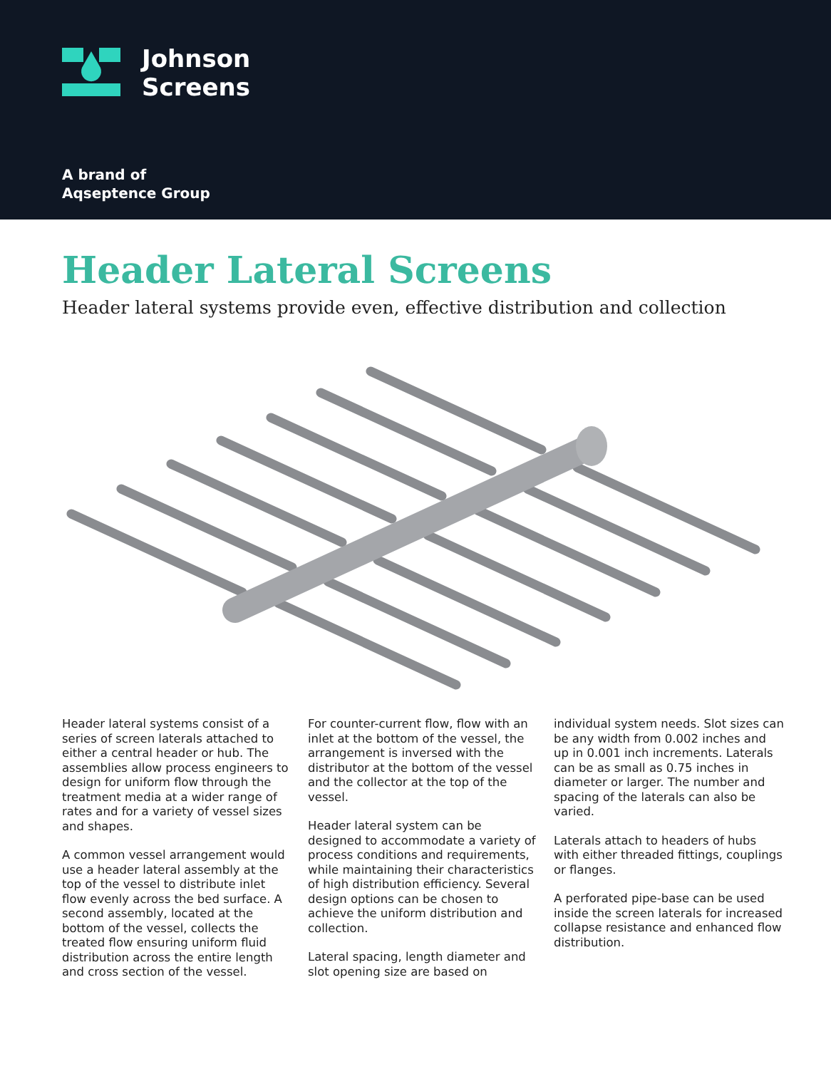Johnson
Screens
A brand of
Aqseptence Group
Header Lateral Screens
Header lateral systems provide even, effective distribution and collection
Header lateral systems consist of a series of screen laterals attached to either a central header or hub. The assemblies allow process engineers to design for uniform flow through the treatment media at a wider range of rates and for a variety of vessel sizes and shapes.
A common vessel arrangement would use a header lateral assembly at the top of the vessel to distribute inlet flow evenly across the bed surface. A second assembly, located at the bottom of the vessel, collects the treated flow ensuring uniform fluid distribution across the entire length and cross section of the vessel.
For counter-current flow, flow with an inlet at the bottom of the vessel, the arrangement is inversed with the distributor at the bottom of the vessel and the collector at the top of the vessel.
Header lateral system can be designed to accommodate a variety of process conditions and requirements, while maintaining their characteristics of high distribution efficiency. Several design options can be chosen to achieve the uniform distribution and collection.
Lateral spacing, length diameter and slot opening size are based on
individual system needs. Slot sizes can be any width from 0.002 inches and up in 0.001 inch increments. Laterals can be as small as 0.75 inches in diameter or larger. The number and spacing of the laterals can also be varied.
Laterals attach to headers of hubs with either threaded fittings, couplings or flanges.
A perforated pipe-base can be used inside the screen laterals for increased collapse resistance and enhanced flow distribution.